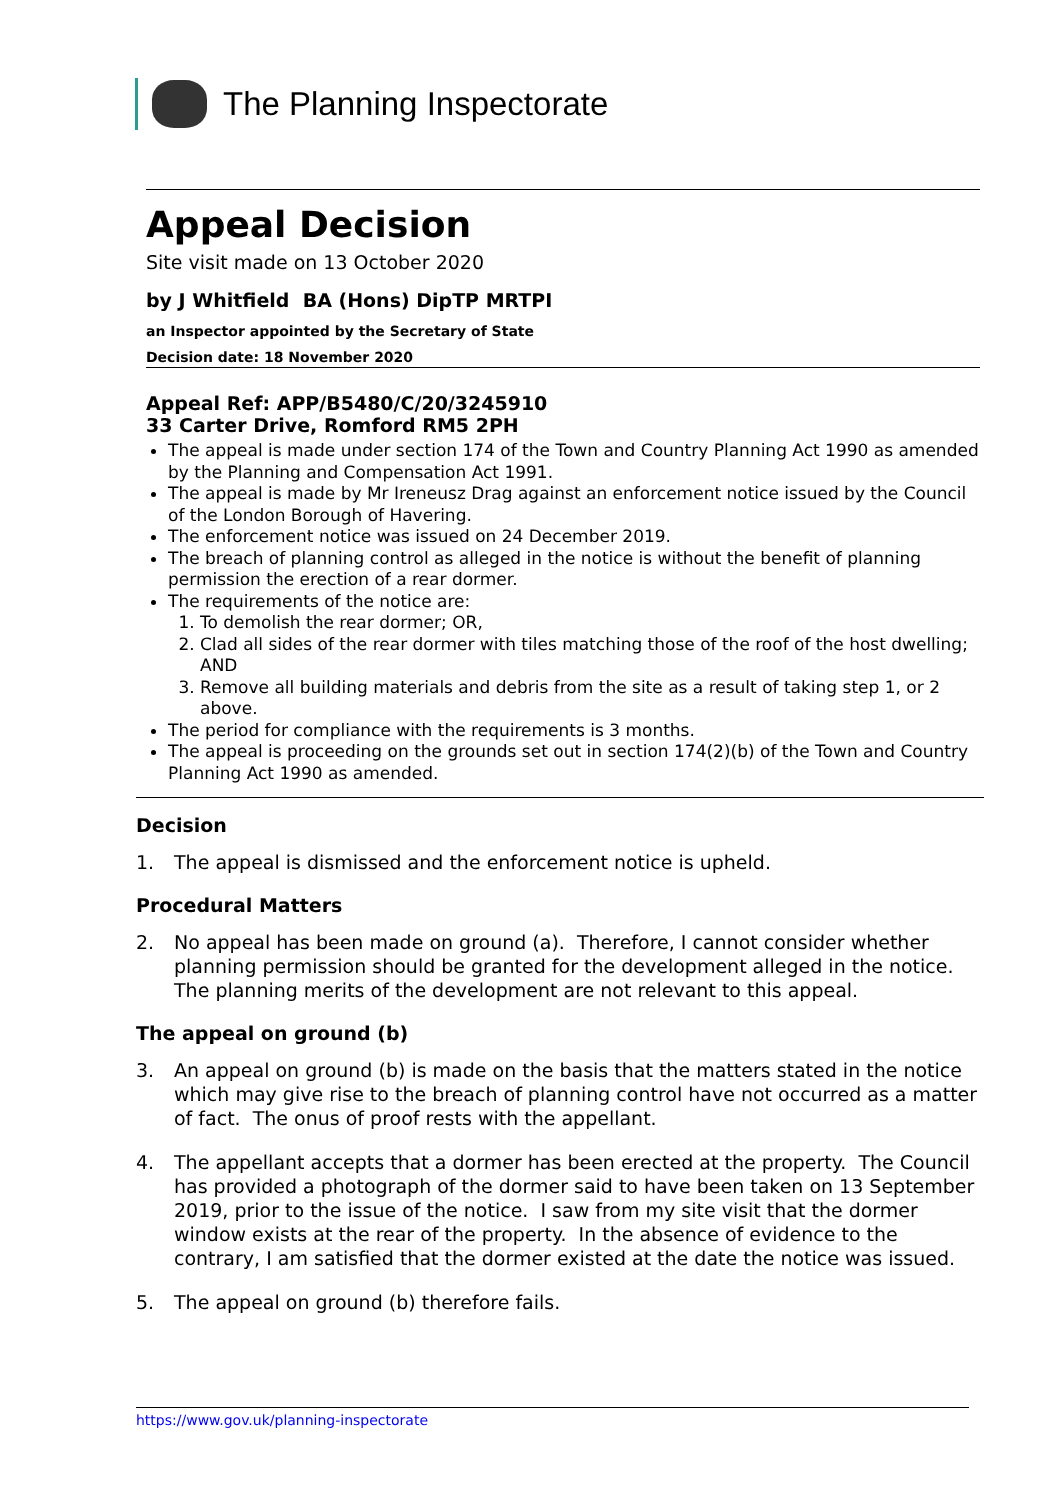The Planning Inspectorate
Appeal Decision
Site visit made on 13 October 2020
by J Whitfield BA (Hons) DipTP MRTPI
an Inspector appointed by the Secretary of State
Decision date: 18 November 2020
Appeal Ref: APP/B5480/C/20/3245910
33 Carter Drive, Romford RM5 2PH
The appeal is made under section 174 of the Town and Country Planning Act 1990 as amended by the Planning and Compensation Act 1991.
The appeal is made by Mr Ireneusz Drag against an enforcement notice issued by the Council of the London Borough of Havering.
The enforcement notice was issued on 24 December 2019.
The breach of planning control as alleged in the notice is without the benefit of planning permission the erection of a rear dormer.
The requirements of the notice are:
1. To demolish the rear dormer; OR,
2. Clad all sides of the rear dormer with tiles matching those of the roof of the host dwelling; AND
3. Remove all building materials and debris from the site as a result of taking step 1, or 2 above.
The period for compliance with the requirements is 3 months.
The appeal is proceeding on the grounds set out in section 174(2)(b) of the Town and Country Planning Act 1990 as amended.
Decision
1. The appeal is dismissed and the enforcement notice is upheld.
Procedural Matters
2. No appeal has been made on ground (a). Therefore, I cannot consider whether planning permission should be granted for the development alleged in the notice. The planning merits of the development are not relevant to this appeal.
The appeal on ground (b)
3. An appeal on ground (b) is made on the basis that the matters stated in the notice which may give rise to the breach of planning control have not occurred as a matter of fact. The onus of proof rests with the appellant.
4. The appellant accepts that a dormer has been erected at the property. The Council has provided a photograph of the dormer said to have been taken on 13 September 2019, prior to the issue of the notice. I saw from my site visit that the dormer window exists at the rear of the property. In the absence of evidence to the contrary, I am satisfied that the dormer existed at the date the notice was issued.
5. The appeal on ground (b) therefore fails.
https://www.gov.uk/planning-inspectorate